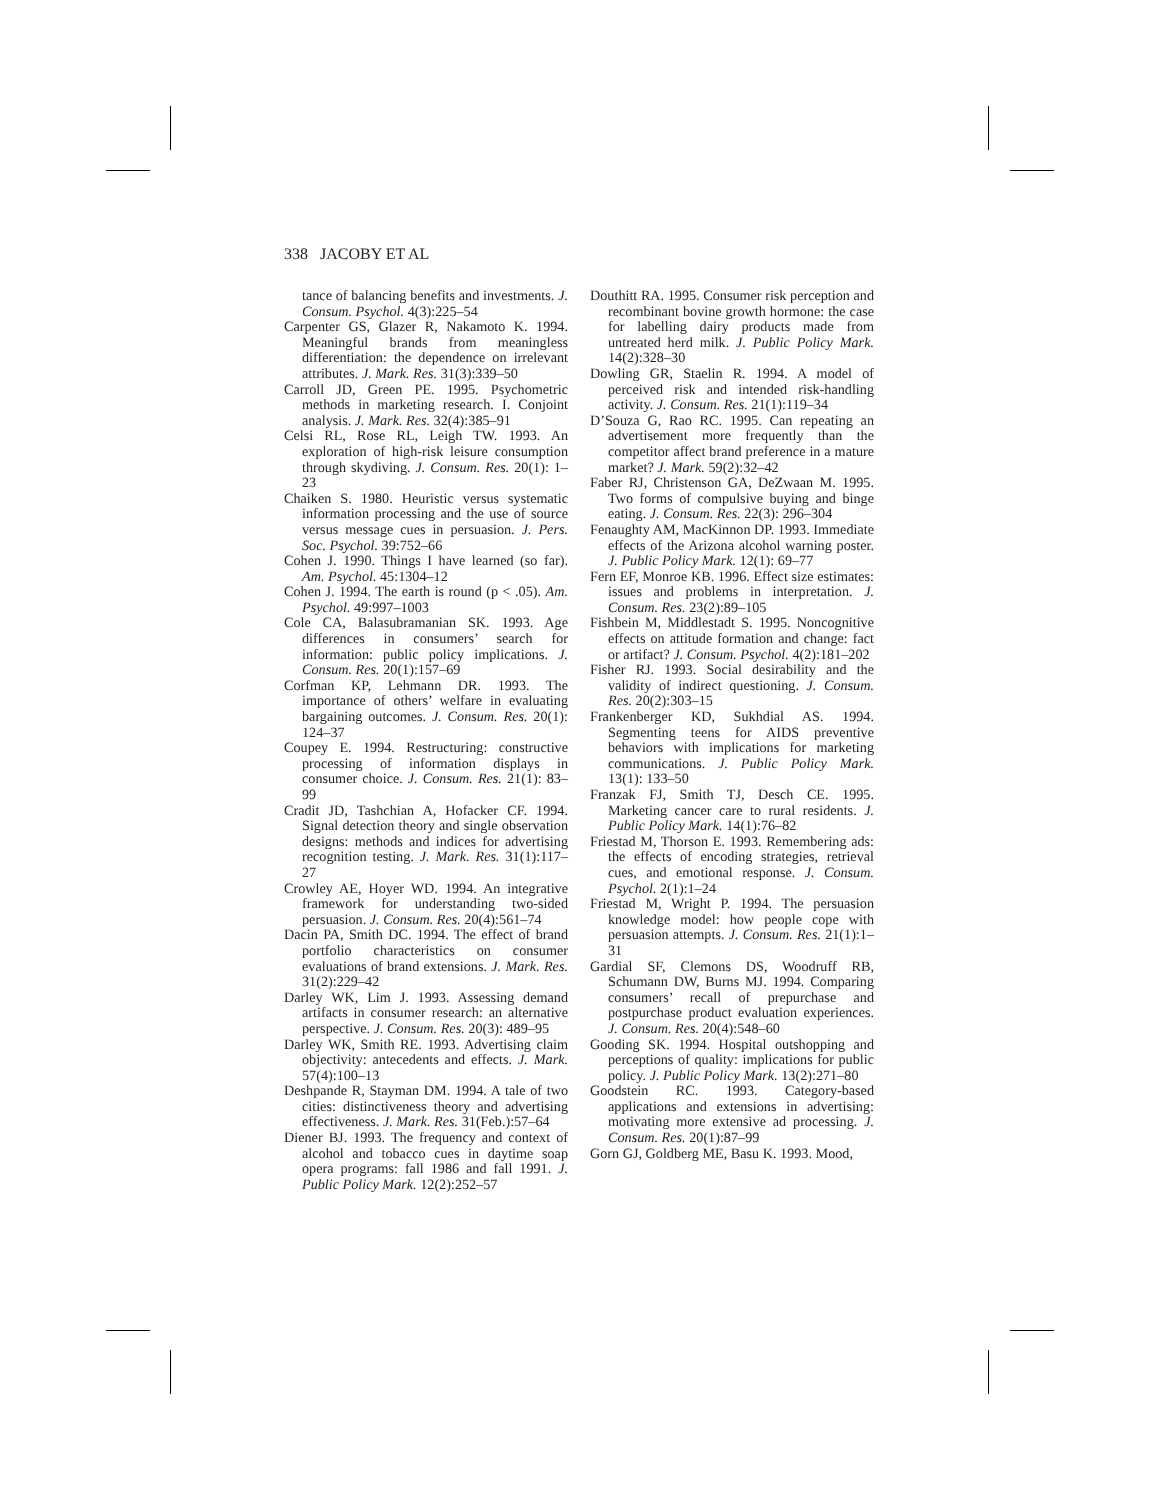338 JACOBY ET AL
tance of balancing benefits and investments. J. Consum. Psychol. 4(3):225–54
Carpenter GS, Glazer R, Nakamoto K. 1994. Meaningful brands from meaningless differentiation: the dependence on irrelevant attributes. J. Mark. Res. 31(3):339–50
Carroll JD, Green PE. 1995. Psychometric methods in marketing research. I. Conjoint analysis. J. Mark. Res. 32(4):385–91
Celsi RL, Rose RL, Leigh TW. 1993. An exploration of high-risk leisure consumption through skydiving. J. Consum. Res. 20(1): 1–23
Chaiken S. 1980. Heuristic versus systematic information processing and the use of source versus message cues in persuasion. J. Pers. Soc. Psychol. 39:752–66
Cohen J. 1990. Things I have learned (so far). Am. Psychol. 45:1304–12
Cohen J. 1994. The earth is round (p < .05). Am. Psychol. 49:997–1003
Cole CA, Balasubramanian SK. 1993. Age differences in consumers’ search for information: public policy implications. J. Consum. Res. 20(1):157–69
Corfman KP, Lehmann DR. 1993. The importance of others’ welfare in evaluating bargaining outcomes. J. Consum. Res. 20(1): 124–37
Coupey E. 1994. Restructuring: constructive processing of information displays in consumer choice. J. Consum. Res. 21(1): 83–99
Cradit JD, Tashchian A, Hofacker CF. 1994. Signal detection theory and single observation designs: methods and indices for advertising recognition testing. J. Mark. Res. 31(1):117–27
Crowley AE, Hoyer WD. 1994. An integrative framework for understanding two-sided persuasion. J. Consum. Res. 20(4):561–74
Dacin PA, Smith DC. 1994. The effect of brand portfolio characteristics on consumer evaluations of brand extensions. J. Mark. Res. 31(2):229–42
Darley WK, Lim J. 1993. Assessing demand artifacts in consumer research: an alternative perspective. J. Consum. Res. 20(3): 489–95
Darley WK, Smith RE. 1993. Advertising claim objectivity: antecedents and effects. J. Mark. 57(4):100–13
Deshpande R, Stayman DM. 1994. A tale of two cities: distinctiveness theory and advertising effectiveness. J. Mark. Res. 31(Feb.):57–64
Diener BJ. 1993. The frequency and context of alcohol and tobacco cues in daytime soap opera programs: fall 1986 and fall 1991. J. Public Policy Mark. 12(2):252–57
Douthitt RA. 1995. Consumer risk perception and recombinant bovine growth hormone: the case for labelling dairy products made from untreated herd milk. J. Public Policy Mark. 14(2):328–30
Dowling GR, Staelin R. 1994. A model of perceived risk and intended risk-handling activity. J. Consum. Res. 21(1):119–34
D’Souza G, Rao RC. 1995. Can repeating an advertisement more frequently than the competitor affect brand preference in a mature market? J. Mark. 59(2):32–42
Faber RJ, Christenson GA, DeZwaan M. 1995. Two forms of compulsive buying and binge eating. J. Consum. Res. 22(3): 296–304
Fenaughty AM, MacKinnon DP. 1993. Immediate effects of the Arizona alcohol warning poster. J. Public Policy Mark. 12(1): 69–77
Fern EF, Monroe KB. 1996. Effect size estimates: issues and problems in interpretation. J. Consum. Res. 23(2):89–105
Fishbein M, Middlestadt S. 1995. Noncognitive effects on attitude formation and change: fact or artifact? J. Consum. Psychol. 4(2):181–202
Fisher RJ. 1993. Social desirability and the validity of indirect questioning. J. Consum. Res. 20(2):303–15
Frankenberger KD, Sukhdial AS. 1994. Segmenting teens for AIDS preventive behaviors with implications for marketing communications. J. Public Policy Mark. 13(1): 133–50
Franzak FJ, Smith TJ, Desch CE. 1995. Marketing cancer care to rural residents. J. Public Policy Mark. 14(1):76–82
Friestad M, Thorson E. 1993. Remembering ads: the effects of encoding strategies, retrieval cues, and emotional response. J. Consum. Psychol. 2(1):1–24
Friestad M, Wright P. 1994. The persuasion knowledge model: how people cope with persuasion attempts. J. Consum. Res. 21(1):1–31
Gardial SF, Clemons DS, Woodruff RB, Schumann DW, Burns MJ. 1994. Comparing consumers’ recall of prepurchase and postpurchase product evaluation experiences. J. Consum. Res. 20(4):548–60
Gooding SK. 1994. Hospital outshopping and perceptions of quality: implications for public policy. J. Public Policy Mark. 13(2):271–80
Goodstein RC. 1993. Category-based applications and extensions in advertising: motivating more extensive ad processing. J. Consum. Res. 20(1):87–99
Gorn GJ, Goldberg ME, Basu K. 1993. Mood,